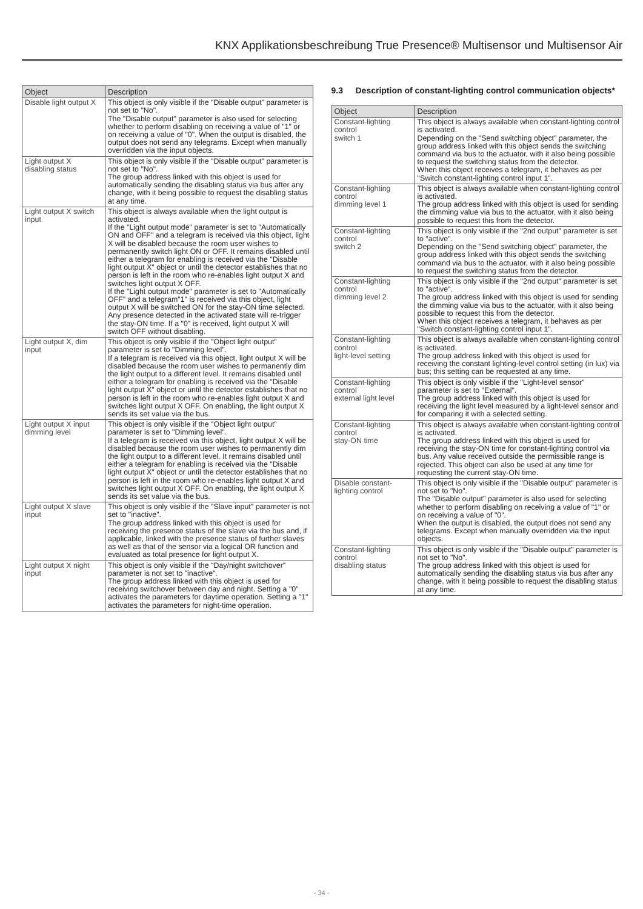KNX Applikationsbeschreibung True Presence® Multisensor und Multisensor Air
| Object | Description |
| --- | --- |
| Disable light output X | This object is only visible if the "Disable output" parameter is not set to "No". The "Disable output" parameter is also used for selecting whether to perform disabling on receiving a value of "1" or on receiving a value of "0". When the output is disabled, the output does not send any telegrams. Except when manually overridden via the input objects. |
| Light output X disabling status | This object is only visible if the "Disable output" parameter is not set to "No". The group address linked with this object is used for automatically sending the disabling status via bus after any change, with it being possible to request the disabling status at any time. |
| Light output X switch input | This object is always available when the light output is activated. If the "Light output mode" parameter is set to "Automatically ON and OFF" and a telegram is received via this object, light X will be disabled because the room user wishes to permanently switch light ON or OFF. It remains disabled until either a telegram for enabling is received via the "Disable light output X" object or until the detector establishes that no person is left in the room who re-enables light output X and switches light output X OFF. If the "Light output mode" parameter is set to "Automatically OFF" and a telegram"1" is received via this object, light output X will be switched ON for the stay-ON time selected. Any presence detected in the activated state will re-trigger the stay-ON time. If a "0" is received, light output X will switch OFF without disabling. |
| Light output X, dim input | This object is only visible if the "Object light output" parameter is set to "Dimming level". If a telegram is received via this object, light output X will be disabled because the room user wishes to permanently dim the light output to a different level. It remains disabled until either a telegram for enabling is received via the "Disable light output X" object or until the detector establishes that no person is left in the room who re-enables light output X and switches light output X OFF. On enabling, the light output X sends its set value via the bus. |
| Light output X input dimming level | This object is only visible if the "Object light output" parameter is set to "Dimming level". If a telegram is received via this object, light output X will be disabled because the room user wishes to permanently dim the light output to a different level. It remains disabled until either a telegram for enabling is received via the "Disable light output X" object or until the detector establishes that no person is left in the room who re-enables light output X and switches light output X OFF. On enabling, the light output X sends its set value via the bus. |
| Light output X slave input | This object is only visible if the "Slave input" parameter is not set to "inactive". The group address linked with this object is used for receiving the presence status of the slave via the bus and, if applicable, linked with the presence status of further slaves as well as that of the sensor via a logical OR function and evaluated as total presence for light output X. |
| Light output X night input | This object is only visible if the "Day/night switchover" parameter is not set to "inactive". The group address linked with this object is used for receiving switchover between day and night. Setting a "0" activates the parameters for daytime operation. Setting a "1" activates the parameters for night-time operation. |
9.3 Description of constant-lighting control communication objects*
| Object | Description |
| --- | --- |
| Constant-lighting control switch 1 | This object is always available when constant-lighting control is activated. Depending on the "Send switching object" parameter, the group address linked with this object sends the switching command via bus to the actuator, with it also being possible to request the switching status from the detector. When this object receives a telegram, it behaves as per "Switch constant-lighting control input 1". |
| Constant-lighting control dimming level 1 | This object is always available when constant-lighting control is activated. The group address linked with this object is used for sending the dimming value via bus to the actuator, with it also being possible to request this from the detector. |
| Constant-lighting control switch 2 | This object is only visible if the "2nd output" parameter is set to "active". Depending on the "Send switching object" parameter, the group address linked with this object sends the switching command via bus to the actuator, with it also being possible to request the switching status from the detector. |
| Constant-lighting control dimming level 2 | This object is only visible if the "2nd output" parameter is set to "active". The group address linked with this object is used for sending the dimming value via bus to the actuator, with it also being possible to request this from the detector. When this object receives a telegram, it behaves as per "Switch constant-lighting control input 1". |
| Constant-lighting control light-level setting | This object is always available when constant-lighting control is activated. The group address linked with this object is used for receiving the constant lighting-level control setting (in lux) via bus; this setting can be requested at any time. |
| Constant-lighting control external light level | This object is only visible if the "Light-level sensor" parameter is set to "External". The group address linked with this object is used for receiving the light level measured by a light-level sensor and for comparing it with a selected setting. |
| Constant-lighting control stay-ON time | This object is always available when constant-lighting control is activated. The group address linked with this object is used for receiving the stay-ON time for constant-lighting control via bus. Any value received outside the permissible range is rejected. This object can also be used at any time for requesting the current stay-ON time. |
| Disable constant-lighting control | This object is only visible if the "Disable output" parameter is not set to "No". The "Disable output" parameter is also used for selecting whether to perform disabling on receiving a value of "1" or on receiving a value of "0". When the output is disabled, the output does not send any telegrams. Except when manually overridden via the input objects. |
| Constant-lighting control disabling status | This object is only visible if the "Disable output" parameter is not set to "No". The group address linked with this object is used for automatically sending the disabling status via bus after any change, with it being possible to request the disabling status at any time. |
- 34 -